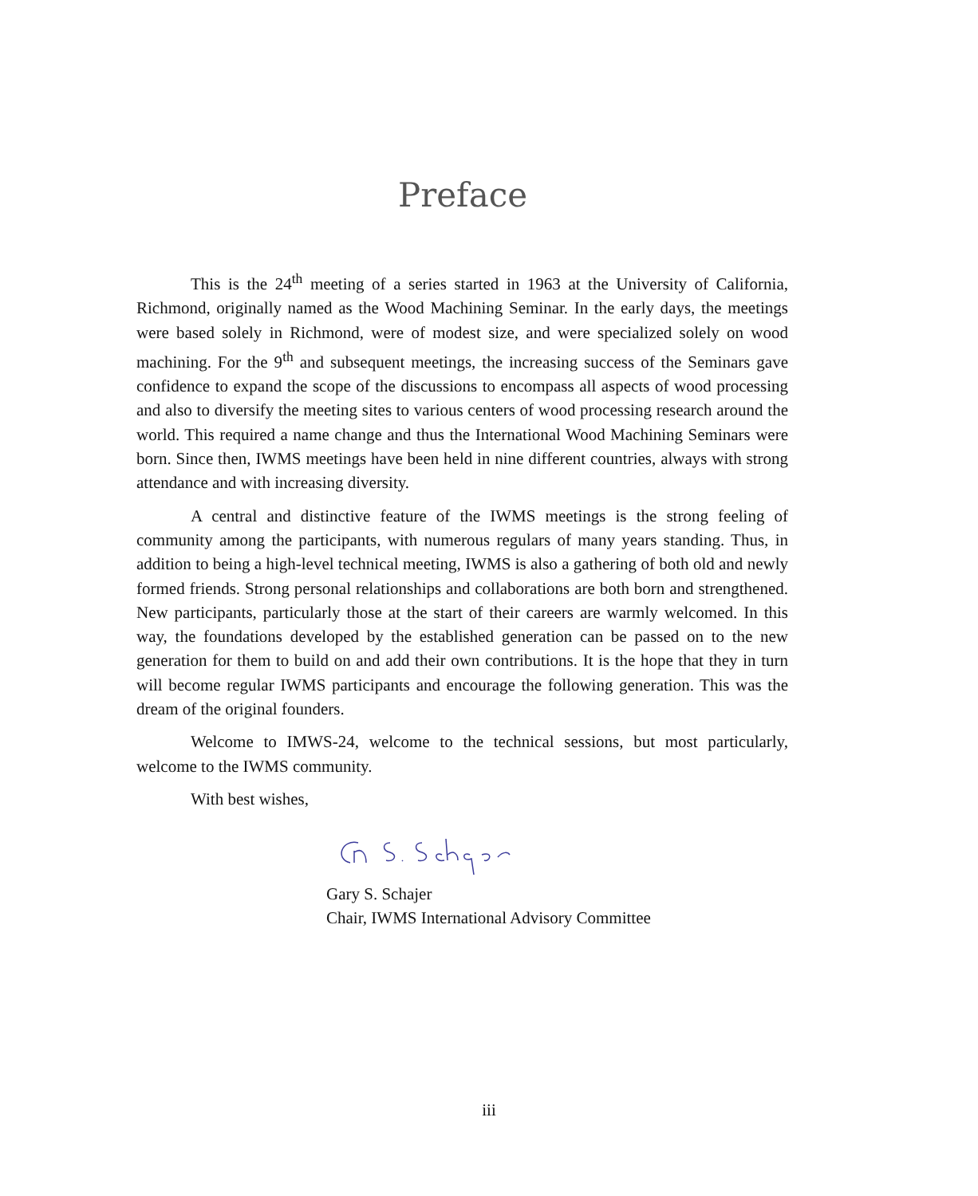Preface
This is the 24<sup>th</sup> meeting of a series started in 1963 at the University of California, Richmond, originally named as the Wood Machining Seminar. In the early days, the meetings were based solely in Richmond, were of modest size, and were specialized solely on wood machining. For the 9<sup>th</sup> and subsequent meetings, the increasing success of the Seminars gave confidence to expand the scope of the discussions to encompass all aspects of wood processing and also to diversify the meeting sites to various centers of wood processing research around the world. This required a name change and thus the International Wood Machining Seminars were born. Since then, IWMS meetings have been held in nine different countries, always with strong attendance and with increasing diversity.
A central and distinctive feature of the IWMS meetings is the strong feeling of community among the participants, with numerous regulars of many years standing. Thus, in addition to being a high-level technical meeting, IWMS is also a gathering of both old and newly formed friends. Strong personal relationships and collaborations are both born and strengthened. New participants, particularly those at the start of their careers are warmly welcomed. In this way, the foundations developed by the established generation can be passed on to the new generation for them to build on and add their own contributions. It is the hope that they in turn will become regular IWMS participants and encourage the following generation. This was the dream of the original founders.
Welcome to IMWS-24, welcome to the technical sessions, but most particularly, welcome to the IWMS community.
With best wishes,
Gary S. Schajer
Chair, IWMS International Advisory Committee
iii